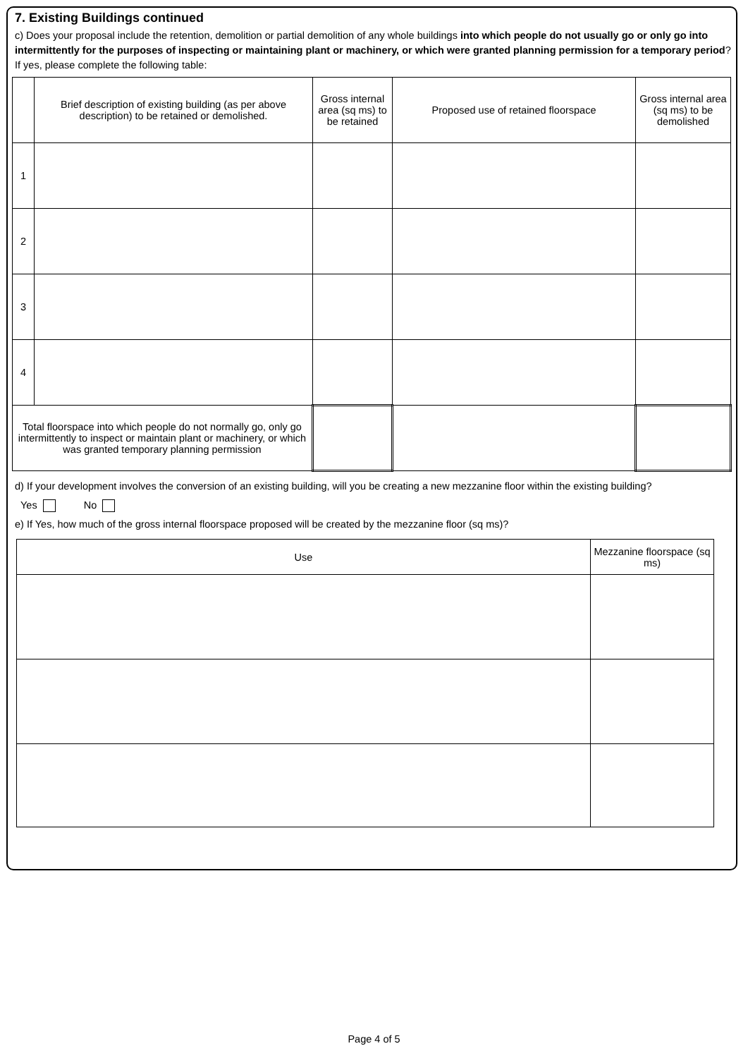7. Existing Buildings continued
c) Does your proposal include the retention, demolition or partial demolition of any whole buildings into which people do not usually go or only go into intermittently for the purposes of inspecting or maintaining plant or machinery, or which were granted planning permission for a temporary period? If yes, please complete the following table:
| | Brief description of existing building (as per above description) to be retained or demolished. | Gross internal area (sq ms) to be retained | Proposed use of retained floorspace | Gross internal area (sq ms) to be demolished |
| --- | --- | --- | --- | --- |
| 1 | | | | |
| 2 | | | | |
| 3 | | | | |
| 4 | | | | |
| Total floorspace into which people do not normally go, only go intermittently to inspect or maintain plant or machinery, or which was granted temporary planning permission | | | | |
d) If your development involves the conversion of an existing building, will you be creating a new mezzanine floor within the existing building?
Yes No
e) If Yes, how much of the gross internal floorspace proposed will be created by the mezzanine floor (sq ms)?
| Use | Mezzanine floorspace (sq ms) |
| --- | --- |
Page 4 of 5